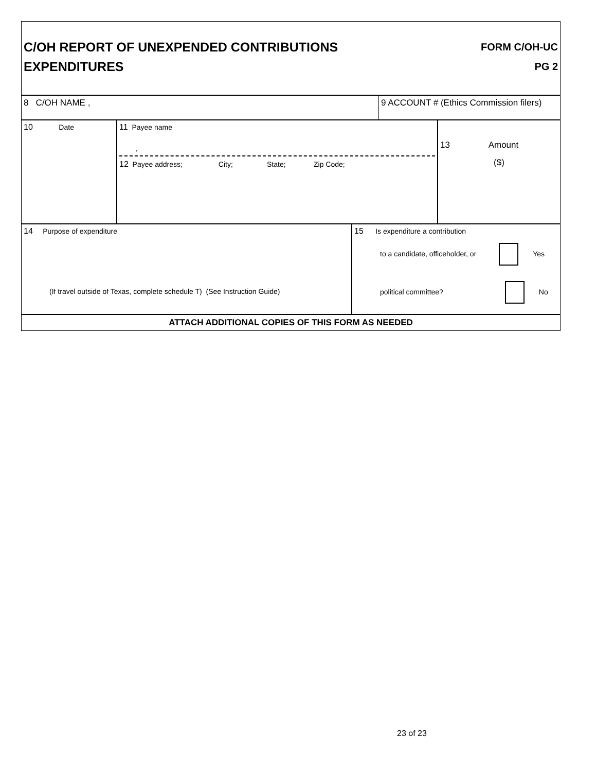C/OH REPORT OF UNEXPENDED CONTRIBUTIONS
EXPENDITURES
FORM C/OH-UC
PG 2
8 C/OH NAME , 9 ACCOUNT # (Ethics Commission filers)
10 Date 11 Payee name
,
12 Payee address; City; State; Zip Code;
13 Amount
($)
14 Purpose of expenditure
(If travel outside of Texas, complete schedule T) (See Instruction Guide)
15 Is expenditure a contribution
to a candidate, officeholder, or Yes
political committee? No
ATTACH ADDITIONAL COPIES OF THIS FORM AS NEEDED
23 of 23